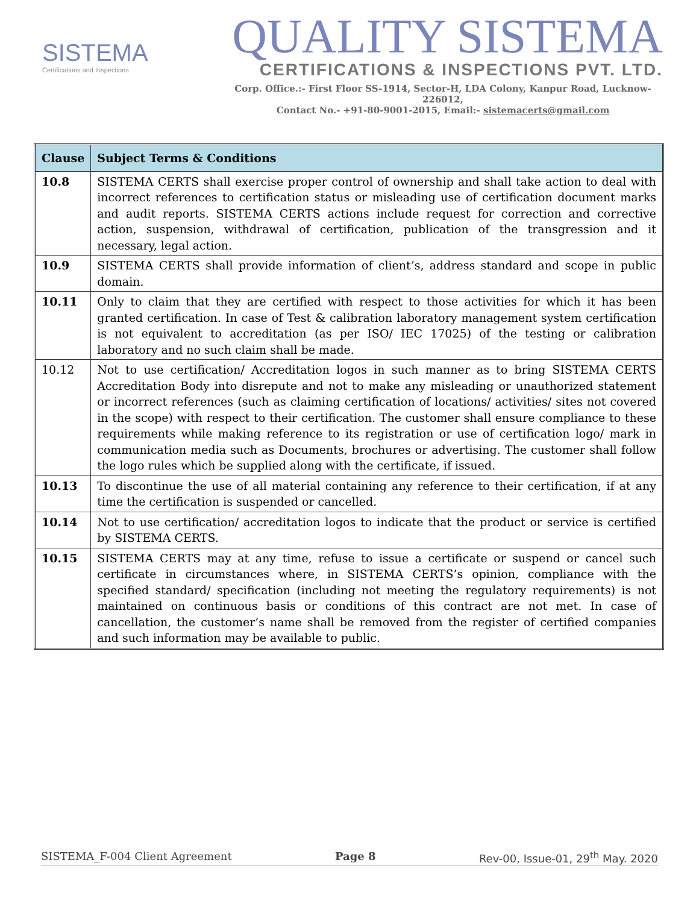SISTEMA
Certifications and Inspections
QUALITY SISTEMA
CERTIFICATIONS & INSPECTIONS PVT. LTD.
Corp. Office.:- First Floor SS-1914, Sector-H, LDA Colony, Kanpur Road, Lucknow-226012,
Contact No.- +91-80-9001-2015, Email:- sistemacerts@gmail.com
| Clause | Subject Terms & Conditions |
| --- | --- |
| 10.8 | SISTEMA CERTS shall exercise proper control of ownership and shall take action to deal with incorrect references to certification status or misleading use of certification document marks and audit reports. SISTEMA CERTS actions include request for correction and corrective action, suspension, withdrawal of certification, publication of the transgression and it necessary, legal action. |
| 10.9 | SISTEMA CERTS shall provide information of client’s, address standard and scope in public domain. |
| 10.11 | Only to claim that they are certified with respect to those activities for which it has been granted certification. In case of Test & calibration laboratory management system certification is not equivalent to accreditation (as per ISO/ IEC 17025) of the testing or calibration laboratory and no such claim shall be made. |
| 10.12 | Not to use certification/ Accreditation logos in such manner as to bring SISTEMA CERTS Accreditation Body into disrepute and not to make any misleading or unauthorized statement or incorrect references (such as claiming certification of locations/ activities/ sites not covered in the scope) with respect to their certification. The customer shall ensure compliance to these requirements while making reference to its registration or use of certification logo/ mark in communication media such as Documents, brochures or advertising. The customer shall follow the logo rules which be supplied along with the certificate, if issued. |
| 10.13 | To discontinue the use of all material containing any reference to their certification, if at any time the certification is suspended or cancelled. |
| 10.14 | Not to use certification/ accreditation logos to indicate that the product or service is certified by SISTEMA CERTS. |
| 10.15 | SISTEMA CERTS may at any time, refuse to issue a certificate or suspend or cancel such certificate in circumstances where, in SISTEMA CERTS’s opinion, compliance with the specified standard/ specification (including not meeting the regulatory requirements) is not maintained on continuous basis or conditions of this contract are not met. In case of cancellation, the customer’s name shall be removed from the register of certified companies and such information may be available to public. |
SISTEMA_F-004 Client Agreement Page 8 Rev-00, Issue-01, 29<sup>th</sup> May. 2020